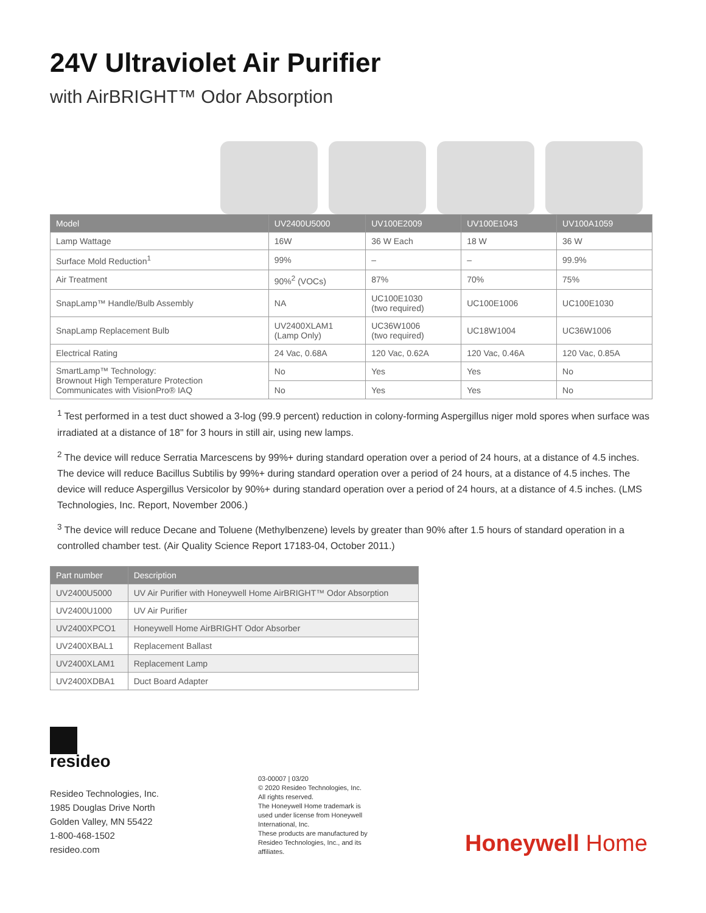24V Ultraviolet Air Purifier
with AirBRIGHT™ Odor Absorption
| Model | UV2400U5000 | UV100E2009 | UV100E1043 | UV100A1059 |
| --- | --- | --- | --- | --- |
| Lamp Wattage | 16W | 36 W Each | 18 W | 36 W |
| Surface Mold Reduction<sup>1</sup> | 99% | – | – | 99.9% |
| Air Treatment | 90%<sup>2</sup> (VOCs) | 87% | 70% | 75% |
| SnapLamp™ Handle/Bulb Assembly | NA | UC100E1030 (two required) | UC100E1006 | UC100E1030 |
| SnapLamp Replacement Bulb | UV2400XLAM1 (Lamp Only) | UC36W1006 (two required) | UC18W1004 | UC36W1006 |
| Electrical Rating | 24 Vac, 0.68A | 120 Vac, 0.62A | 120 Vac, 0.46A | 120 Vac, 0.85A |
| SmartLamp™ Technology: Brownout High Temperature Protection Communicates with VisionPro® IAQ | No | Yes | Yes | No |
| | No | Yes | Yes | No |
<sup>1</sup> Test performed in a test duct showed a 3-log (99.9 percent) reduction in colony-forming Aspergillus niger mold spores when surface was irradiated at a distance of 18" for 3 hours in still air, using new lamps.
<sup>2</sup> The device will reduce Serratia Marcescens by 99%+ during standard operation over a period of 24 hours, at a distance of 4.5 inches. The device will reduce Bacillus Subtilis by 99%+ during standard operation over a period of 24 hours, at a distance of 4.5 inches. The device will reduce Aspergillus Versicolor by 90%+ during standard operation over a period of 24 hours, at a distance of 4.5 inches. (LMS Technologies, Inc. Report, November 2006.)
<sup>3</sup> The device will reduce Decane and Toluene (Methylbenzene) levels by greater than 90% after 1.5 hours of standard operation in a controlled chamber test. (Air Quality Science Report 17183-04, October 2011.)
| Part number | Description |
| --- | --- |
| UV2400U5000 | UV Air Purifier with Honeywell Home AirBRIGHT™ Odor Absorption |
| UV2400U1000 | UV Air Purifier |
| UV2400XPCO1 | Honeywell Home AirBRIGHT Odor Absorber |
| UV2400XBAL1 | Replacement Ballast |
| UV2400XLAM1 | Replacement Lamp |
| UV2400XDBA1 | Duct Board Adapter |
resideo
Resideo Technologies, Inc.
1985 Douglas Drive North
Golden Valley, MN 55422
1-800-468-1502
resideo.com
03-00007 | 03/20
© 2020 Resideo Technologies, Inc. All rights reserved.
The Honeywell Home trademark is used under license from Honeywell International, Inc.
These products are manufactured by Resideo Technologies, Inc., and its affiliates.
Honeywell Home